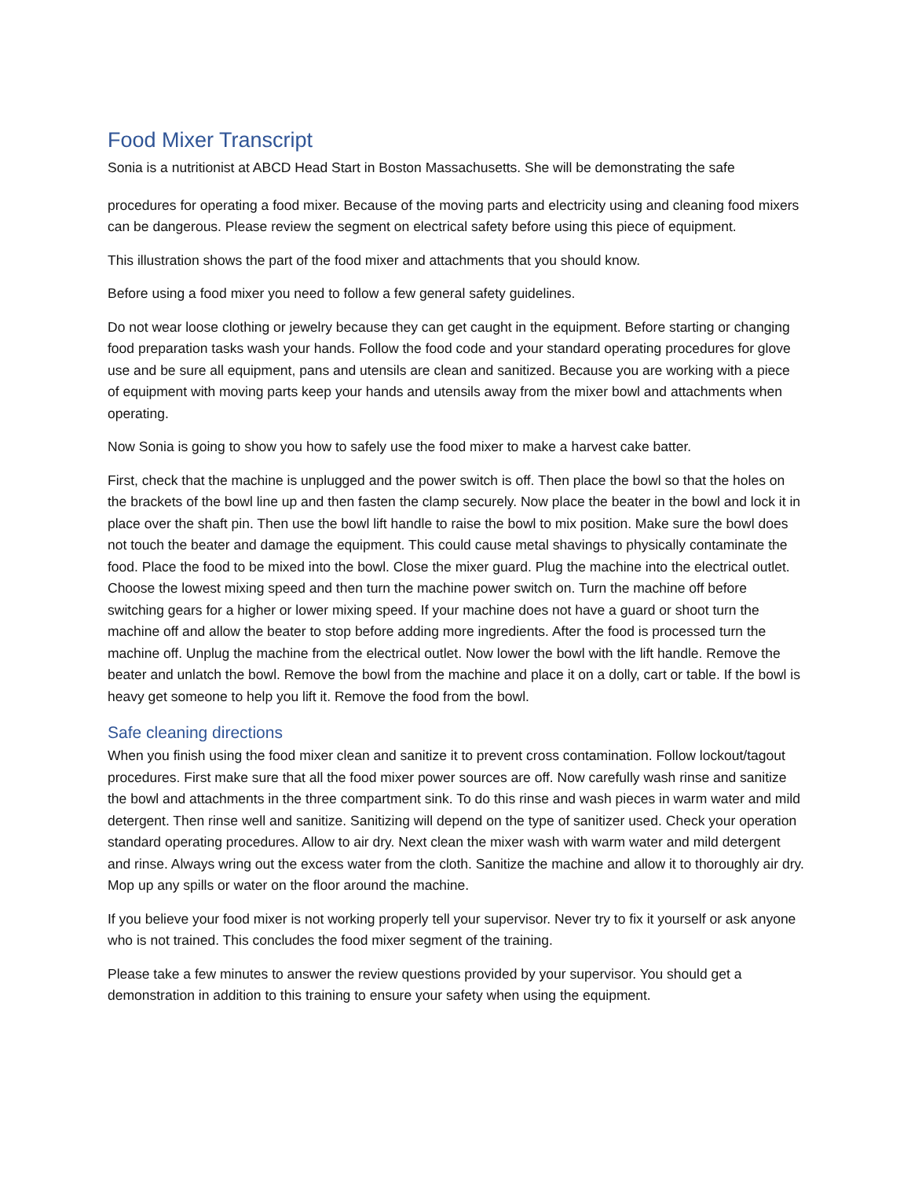Food Mixer Transcript
Sonia is a nutritionist at ABCD Head Start in Boston Massachusetts. She will be demonstrating the safe
procedures for operating a food mixer. Because of the moving parts and electricity using and cleaning food mixers can be dangerous. Please review the segment on electrical safety before using this piece of equipment.
This illustration shows the part of the food mixer and attachments that you should know.
Before using a food mixer you need to follow a few general safety guidelines.
Do not wear loose clothing or jewelry because they can get caught in the equipment. Before starting or changing food preparation tasks wash your hands. Follow the food code and your standard operating procedures for glove use and be sure all equipment, pans and utensils are clean and sanitized. Because you are working with a piece of equipment with moving parts keep your hands and utensils away from the mixer bowl and attachments when operating.
Now Sonia is going to show you how to safely use the food mixer to make a harvest cake batter.
First, check that the machine is unplugged and the power switch is off. Then place the bowl so that the holes on the brackets of the bowl line up and then fasten the clamp securely. Now place the beater in the bowl and lock it in place over the shaft pin. Then use the bowl lift handle to raise the bowl to mix position. Make sure the bowl does not touch the beater and damage the equipment. This could cause metal shavings to physically contaminate the food. Place the food to be mixed into the bowl. Close the mixer guard. Plug the machine into the electrical outlet. Choose the lowest mixing speed and then turn the machine power switch on. Turn the machine off before switching gears for a higher or lower mixing speed. If your machine does not have a guard or shoot turn the machine off and allow the beater to stop before adding more ingredients. After the food is processed turn the machine off. Unplug the machine from the electrical outlet. Now lower the bowl with the lift handle. Remove the beater and unlatch the bowl. Remove the bowl from the machine and place it on a dolly, cart or table. If the bowl is heavy get someone to help you lift it. Remove the food from the bowl.
Safe cleaning directions
When you finish using the food mixer clean and sanitize it to prevent cross contamination. Follow lockout/tagout procedures. First make sure that all the food mixer power sources are off. Now carefully wash rinse and sanitize the bowl and attachments in the three compartment sink. To do this rinse and wash pieces in warm water and mild detergent. Then rinse well and sanitize. Sanitizing will depend on the type of sanitizer used. Check your operation standard operating procedures. Allow to air dry. Next clean the mixer wash with warm water and mild detergent and rinse. Always wring out the excess water from the cloth. Sanitize the machine and allow it to thoroughly air dry. Mop up any spills or water on the floor around the machine.
If you believe your food mixer is not working properly tell your supervisor. Never try to fix it yourself or ask anyone who is not trained. This concludes the food mixer segment of the training.
Please take a few minutes to answer the review questions provided by your supervisor. You should get a demonstration in addition to this training to ensure your safety when using the equipment.